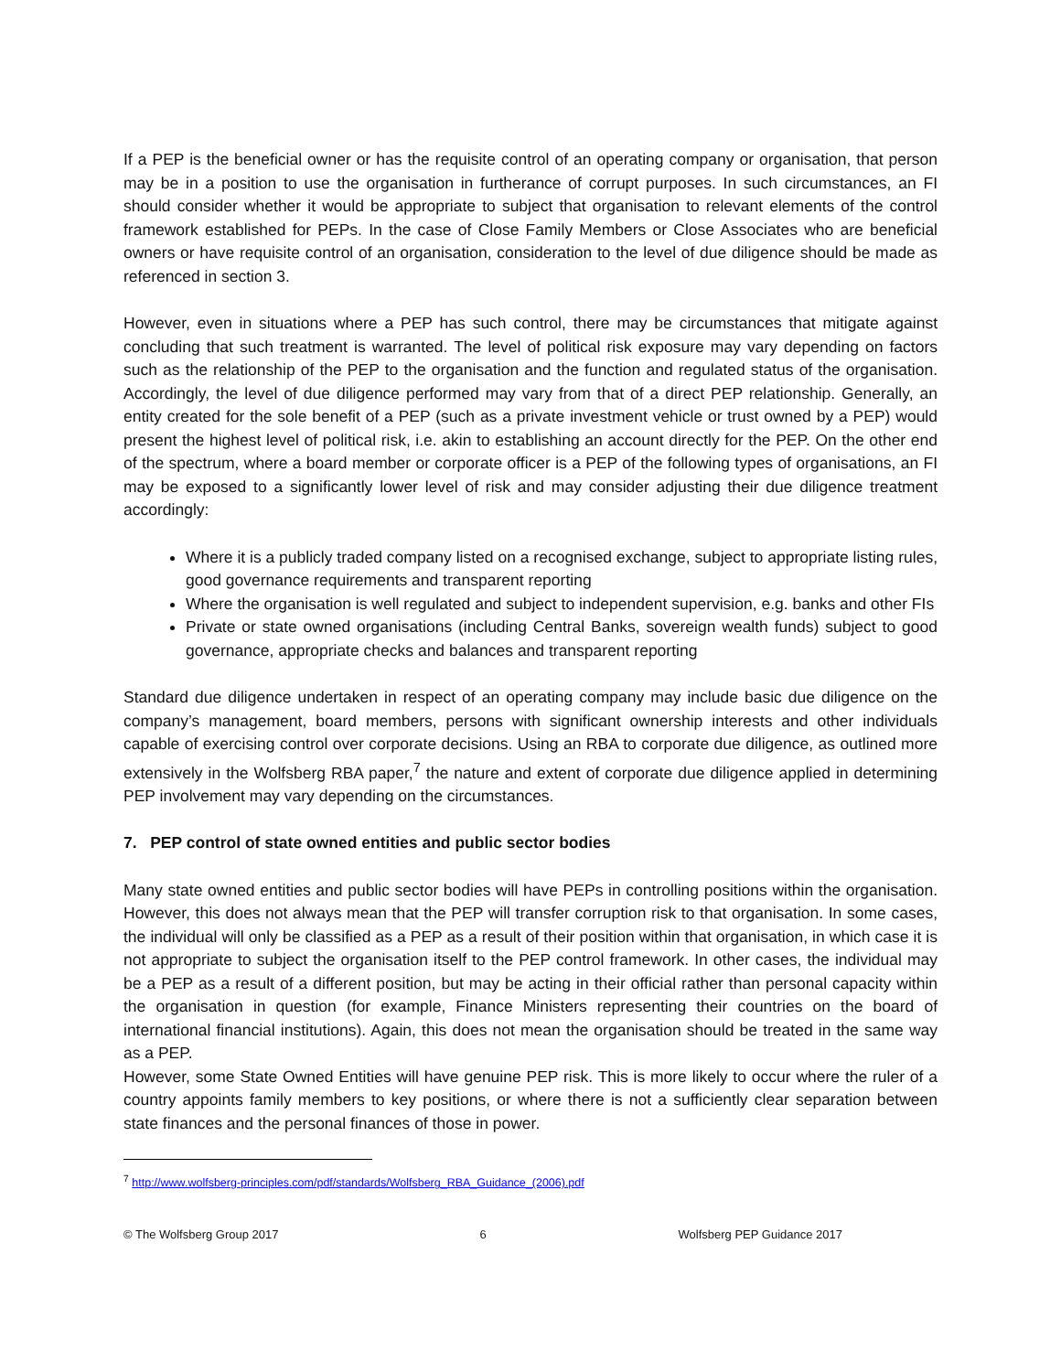If a PEP is the beneficial owner or has the requisite control of an operating company or organisation, that person may be in a position to use the organisation in furtherance of corrupt purposes. In such circumstances, an FI should consider whether it would be appropriate to subject that organisation to relevant elements of the control framework established for PEPs. In the case of Close Family Members or Close Associates who are beneficial owners or have requisite control of an organisation, consideration to the level of due diligence should be made as referenced in section 3.
However, even in situations where a PEP has such control, there may be circumstances that mitigate against concluding that such treatment is warranted. The level of political risk exposure may vary depending on factors such as the relationship of the PEP to the organisation and the function and regulated status of the organisation. Accordingly, the level of due diligence performed may vary from that of a direct PEP relationship. Generally, an entity created for the sole benefit of a PEP (such as a private investment vehicle or trust owned by a PEP) would present the highest level of political risk, i.e. akin to establishing an account directly for the PEP. On the other end of the spectrum, where a board member or corporate officer is a PEP of the following types of organisations, an FI may be exposed to a significantly lower level of risk and may consider adjusting their due diligence treatment accordingly:
Where it is a publicly traded company listed on a recognised exchange, subject to appropriate listing rules, good governance requirements and transparent reporting
Where the organisation is well regulated and subject to independent supervision, e.g. banks and other FIs
Private or state owned organisations (including Central Banks, sovereign wealth funds) subject to good governance, appropriate checks and balances and transparent reporting
Standard due diligence undertaken in respect of an operating company may include basic due diligence on the company’s management, board members, persons with significant ownership interests and other individuals capable of exercising control over corporate decisions. Using an RBA to corporate due diligence, as outlined more extensively in the Wolfsberg RBA paper,<sup>7</sup> the nature and extent of corporate due diligence applied in determining PEP involvement may vary depending on the circumstances.
7. PEP control of state owned entities and public sector bodies
Many state owned entities and public sector bodies will have PEPs in controlling positions within the organisation. However, this does not always mean that the PEP will transfer corruption risk to that organisation. In some cases, the individual will only be classified as a PEP as a result of their position within that organisation, in which case it is not appropriate to subject the organisation itself to the PEP control framework. In other cases, the individual may be a PEP as a result of a different position, but may be acting in their official rather than personal capacity within the organisation in question (for example, Finance Ministers representing their countries on the board of international financial institutions). Again, this does not mean the organisation should be treated in the same way as a PEP.
However, some State Owned Entities will have genuine PEP risk. This is more likely to occur where the ruler of a country appoints family members to key positions, or where there is not a sufficiently clear separation between state finances and the personal finances of those in power.
<sup>7</sup> http://www.wolfsberg-principles.com/pdf/standards/Wolfsberg_RBA_Guidance_(2006).pdf
© The Wolfsberg Group 2017 6 Wolfsberg PEP Guidance 2017